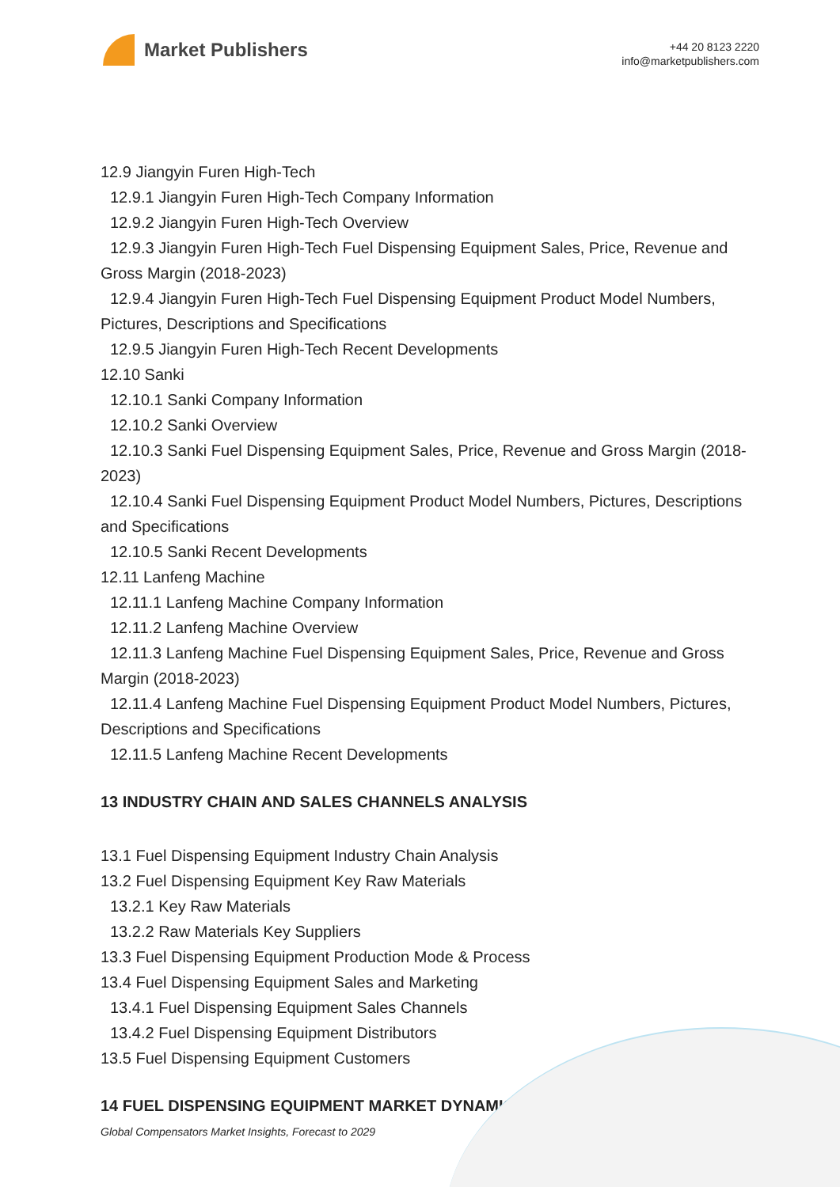Market Publishers
+44 20 8123 2220
info@marketpublishers.com
12.9 Jiangyin Furen High-Tech
12.9.1 Jiangyin Furen High-Tech Company Information
12.9.2 Jiangyin Furen High-Tech Overview
12.9.3 Jiangyin Furen High-Tech Fuel Dispensing Equipment Sales, Price, Revenue and Gross Margin (2018-2023)
12.9.4 Jiangyin Furen High-Tech Fuel Dispensing Equipment Product Model Numbers, Pictures, Descriptions and Specifications
12.9.5 Jiangyin Furen High-Tech Recent Developments
12.10 Sanki
12.10.1 Sanki Company Information
12.10.2 Sanki Overview
12.10.3 Sanki Fuel Dispensing Equipment Sales, Price, Revenue and Gross Margin (2018-2023)
12.10.4 Sanki Fuel Dispensing Equipment Product Model Numbers, Pictures, Descriptions and Specifications
12.10.5 Sanki Recent Developments
12.11 Lanfeng Machine
12.11.1 Lanfeng Machine Company Information
12.11.2 Lanfeng Machine Overview
12.11.3 Lanfeng Machine Fuel Dispensing Equipment Sales, Price, Revenue and Gross Margin (2018-2023)
12.11.4 Lanfeng Machine Fuel Dispensing Equipment Product Model Numbers, Pictures, Descriptions and Specifications
12.11.5 Lanfeng Machine Recent Developments
13 INDUSTRY CHAIN AND SALES CHANNELS ANALYSIS
13.1 Fuel Dispensing Equipment Industry Chain Analysis
13.2 Fuel Dispensing Equipment Key Raw Materials
13.2.1 Key Raw Materials
13.2.2 Raw Materials Key Suppliers
13.3 Fuel Dispensing Equipment Production Mode & Process
13.4 Fuel Dispensing Equipment Sales and Marketing
13.4.1 Fuel Dispensing Equipment Sales Channels
13.4.2 Fuel Dispensing Equipment Distributors
13.5 Fuel Dispensing Equipment Customers
14 FUEL DISPENSING EQUIPMENT MARKET DYNAMICS
Global Compensators Market Insights, Forecast to 2029